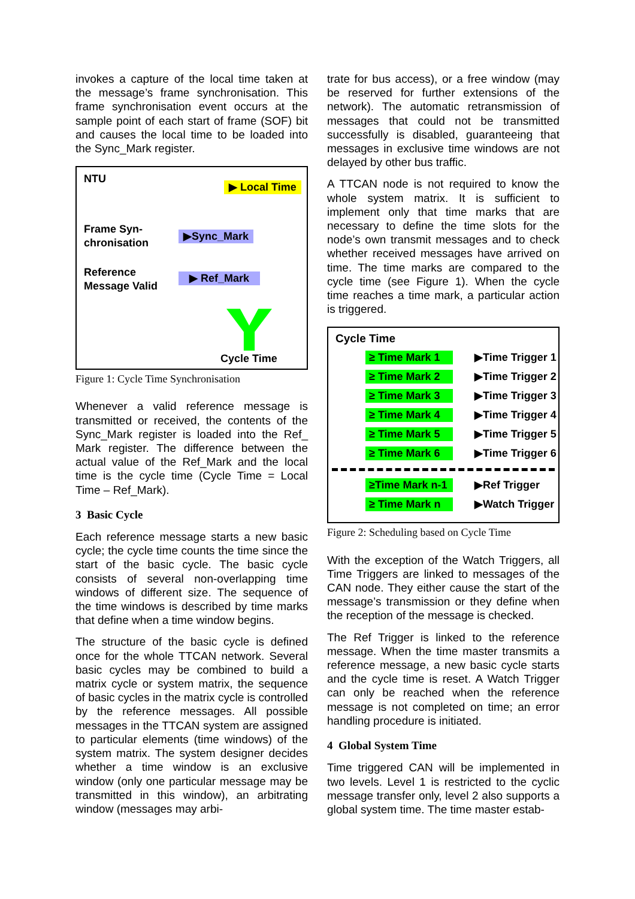invokes a capture of the local time taken at the message’s frame synchronisation. This frame synchronisation event occurs at the sample point of each start of frame (SOF) bit and causes the local time to be loaded into the Sync_Mark register.
NTU
▶ Local Time
Frame Syn-
chronisation
▶Sync_Mark
Reference
Message Valid
▶ Ref_Mark
Cycle Time
Figure 1: Cycle Time Synchronisation
Whenever a valid reference message is transmitted or received, the contents of the Sync_Mark register is loaded into the Ref_ Mark register. The difference between the actual value of the Ref_Mark and the local time is the cycle time (Cycle Time = Local Time – Ref_Mark).
3 Basic Cycle
Each reference message starts a new basic cycle; the cycle time counts the time since the start of the basic cycle. The basic cycle consists of several non-overlapping time windows of different size. The sequence of the time windows is described by time marks that define when a time window begins.
The structure of the basic cycle is defined once for the whole TTCAN network. Several basic cycles may be combined to build a matrix cycle or system matrix, the sequence of basic cycles in the matrix cycle is controlled by the reference messages. All possible messages in the TTCAN system are assigned to particular elements (time windows) of the system matrix. The system designer decides whether a time window is an exclusive window (only one particular message may be transmitted in this window), an arbitrating window (messages may arbi-
trate for bus access), or a free window (may be reserved for further extensions of the network). The automatic retransmission of messages that could not be transmitted successfully is disabled, guaranteeing that messages in exclusive time windows are not delayed by other bus traffic.
A TTCAN node is not required to know the whole system matrix. It is sufficient to implement only that time marks that are necessary to define the time slots for the node’s own transmit messages and to check whether received messages have arrived on time. The time marks are compared to the cycle time (see Figure 1). When the cycle time reaches a time mark, a particular action is triggered.
Cycle Time
≥ Time Mark 1 ▶Time Trigger 1
≥ Time Mark 2 ▶Time Trigger 2
≥ Time Mark 3 ▶Time Trigger 3
≥ Time Mark 4 ▶Time Trigger 4
≥ Time Mark 5 ▶Time Trigger 5
≥ Time Mark 6 ▶Time Trigger 6
≥Time Mark n-1 ▶Ref Trigger
≥ Time Mark n ▶Watch Trigger
Figure 2: Scheduling based on Cycle Time
With the exception of the Watch Triggers, all Time Triggers are linked to messages of the CAN node. They either cause the start of the message’s transmission or they define when the reception of the message is checked.
The Ref Trigger is linked to the reference message. When the time master transmits a reference message, a new basic cycle starts and the cycle time is reset. A Watch Trigger can only be reached when the reference message is not completed on time; an error handling procedure is initiated.
4 Global System Time
Time triggered CAN will be implemented in two levels. Level 1 is restricted to the cyclic message transfer only, level 2 also supports a global system time. The time master estab-